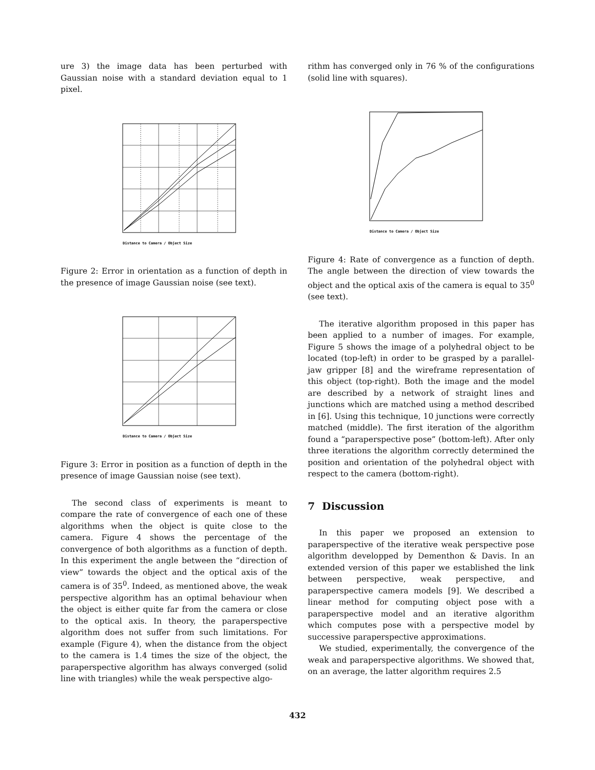ure 3) the image data has been perturbed with Gaussian noise with a standard deviation equal to 1 pixel.
Distance to Camera / Object Size
Figure 2: Error in orientation as a function of depth in the presence of image Gaussian noise (see text).
Distance to Camera / Object Size
Figure 3: Error in position as a function of depth in the presence of image Gaussian noise (see text).
The second class of experiments is meant to compare the rate of convergence of each one of these algorithms when the object is quite close to the camera. Figure 4 shows the percentage of the convergence of both algorithms as a function of depth. In this experiment the angle between the “direction of view” towards the object and the optical axis of the camera is of 35<sup>0</sup>. Indeed, as mentioned above, the weak perspective algorithm has an optimal behaviour when the object is either quite far from the camera or close to the optical axis. In theory, the paraperspective algorithm does not suffer from such limitations. For example (Figure 4), when the distance from the object to the camera is 1.4 times the size of the object, the paraperspective algorithm has always converged (solid line with triangles) while the weak perspective algo-
rithm has converged only in 76 % of the configurations (solid line with squares).
Distance to Camera / Object Size
Figure 4: Rate of convergence as a function of depth. The angle between the direction of view towards the object and the optical axis of the camera is equal to 35<sup>0</sup> (see text).
The iterative algorithm proposed in this paper has been applied to a number of images. For example, Figure 5 shows the image of a polyhedral object to be located (top-left) in order to be grasped by a parallel-jaw gripper [8] and the wireframe representation of this object (top-right). Both the image and the model are described by a network of straight lines and junctions which are matched using a method described in [6]. Using this technique, 10 junctions were correctly matched (middle). The first iteration of the algorithm found a “paraperspective pose” (bottom-left). After only three iterations the algorithm correctly determined the position and orientation of the polyhedral object with respect to the camera (bottom-right).
7 Discussion
In this paper we proposed an extension to paraperspective of the iterative weak perspective pose algorithm developped by Dementhon & Davis. In an extended version of this paper we established the link between perspective, weak perspective, and paraperspective camera models [9]. We described a linear method for computing object pose with a paraperspective model and an iterative algorithm which computes pose with a perspective model by successive paraperspective approximations.
We studied, experimentally, the convergence of the weak and paraperspective algorithms. We showed that, on an average, the latter algorithm requires 2.5
432